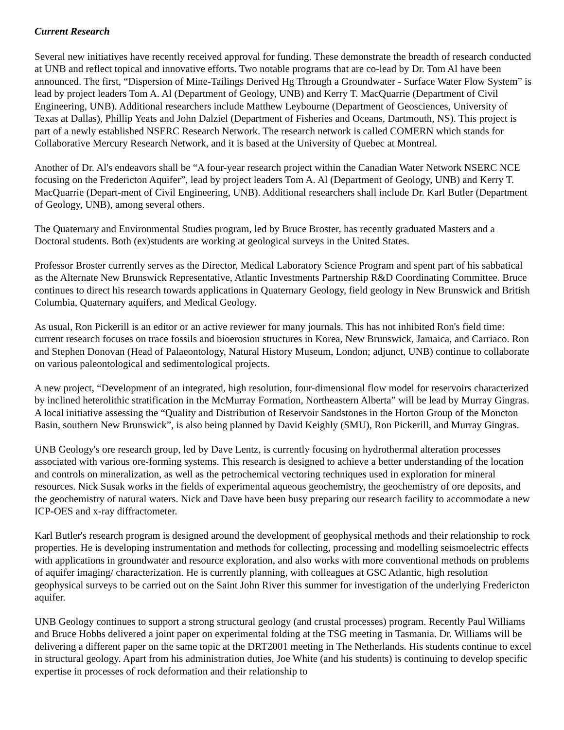Current Research
Several new initiatives have recently received approval for funding. These demonstrate the breadth of research conducted at UNB and reflect topical and innovative efforts. Two notable programs that are co-lead by Dr. Tom Al have been announced. The first, “Dispersion of Mine-Tailings Derived Hg Through a Groundwater - Surface Water Flow System” is lead by project leaders Tom A. Al (Department of Geology, UNB) and Kerry T. MacQuarrie (Department of Civil Engineering, UNB). Additional researchers include Matthew Leybourne (Department of Geosciences, University of Texas at Dallas), Phillip Yeats and John Dalziel (Department of Fisheries and Oceans, Dartmouth, NS). This project is part of a newly established NSERC Research Network. The research network is called COMERN which stands for Collaborative Mercury Research Network, and it is based at the University of Quebec at Montreal.
Another of Dr. Al's endeavors shall be “A four-year research project within the Canadian Water Network NSERC NCE focusing on the Fredericton Aquifer”, lead by project leaders Tom A. Al (Department of Geology, UNB) and Kerry T. MacQuarrie (Depart-ment of Civil Engineering, UNB). Additional researchers shall include Dr. Karl Butler (Department of Geology, UNB), among several others.
The Quaternary and Environmental Studies program, led by Bruce Broster, has recently graduated Masters and a Doctoral students. Both (ex)students are working at geological surveys in the United States.
Professor Broster currently serves as the Director, Medical Laboratory Science Program and spent part of his sabbatical as the Alternate New Brunswick Representative, Atlantic Investments Partnership R&D Coordinating Committee. Bruce continues to direct his research towards applications in Quaternary Geology, field geology in New Brunswick and British Columbia, Quaternary aquifers, and Medical Geology.
As usual, Ron Pickerill is an editor or an active reviewer for many journals. This has not inhibited Ron's field time: current research focuses on trace fossils and bioerosion structures in Korea, New Brunswick, Jamaica, and Carriaco. Ron and Stephen Donovan (Head of Palaeontology, Natural History Museum, London; adjunct, UNB) continue to collaborate on various paleontological and sedimentological projects.
A new project, “Development of an integrated, high resolution, four-dimensional flow model for reservoirs characterized by inclined heterolithic stratification in the McMurray Formation, Northeastern Alberta” will be lead by Murray Gingras. A local initiative assessing the “Quality and Distribution of Reservoir Sandstones in the Horton Group of the Moncton Basin, southern New Brunswick”, is also being planned by David Keighly (SMU), Ron Pickerill, and Murray Gingras.
UNB Geology's ore research group, led by Dave Lentz, is currently focusing on hydrothermal alteration processes associated with various ore-forming systems. This research is designed to achieve a better understanding of the location and controls on mineralization, as well as the petrochemical vectoring techniques used in exploration for mineral resources. Nick Susak works in the fields of experimental aqueous geochemistry, the geochemistry of ore deposits, and the geochemistry of natural waters. Nick and Dave have been busy preparing our research facility to accommodate a new ICP-OES and x-ray diffractometer.
Karl Butler's research program is designed around the development of geophysical methods and their relationship to rock properties. He is developing instrumentation and methods for collecting, processing and modelling seismoelectric effects with applications in groundwater and resource exploration, and also works with more conventional methods on problems of aquifer imaging/ characterization. He is currently planning, with colleagues at GSC Atlantic, high resolution geophysical surveys to be carried out on the Saint John River this summer for investigation of the underlying Fredericton aquifer.
UNB Geology continues to support a strong structural geology (and crustal processes) program. Recently Paul Williams and Bruce Hobbs delivered a joint paper on experimental folding at the TSG meeting in Tasmania. Dr. Williams will be delivering a different paper on the same topic at the DRT2001 meeting in The Netherlands. His students continue to excel in structural geology. Apart from his administration duties, Joe White (and his students) is continuing to develop specific expertise in processes of rock deformation and their relationship to